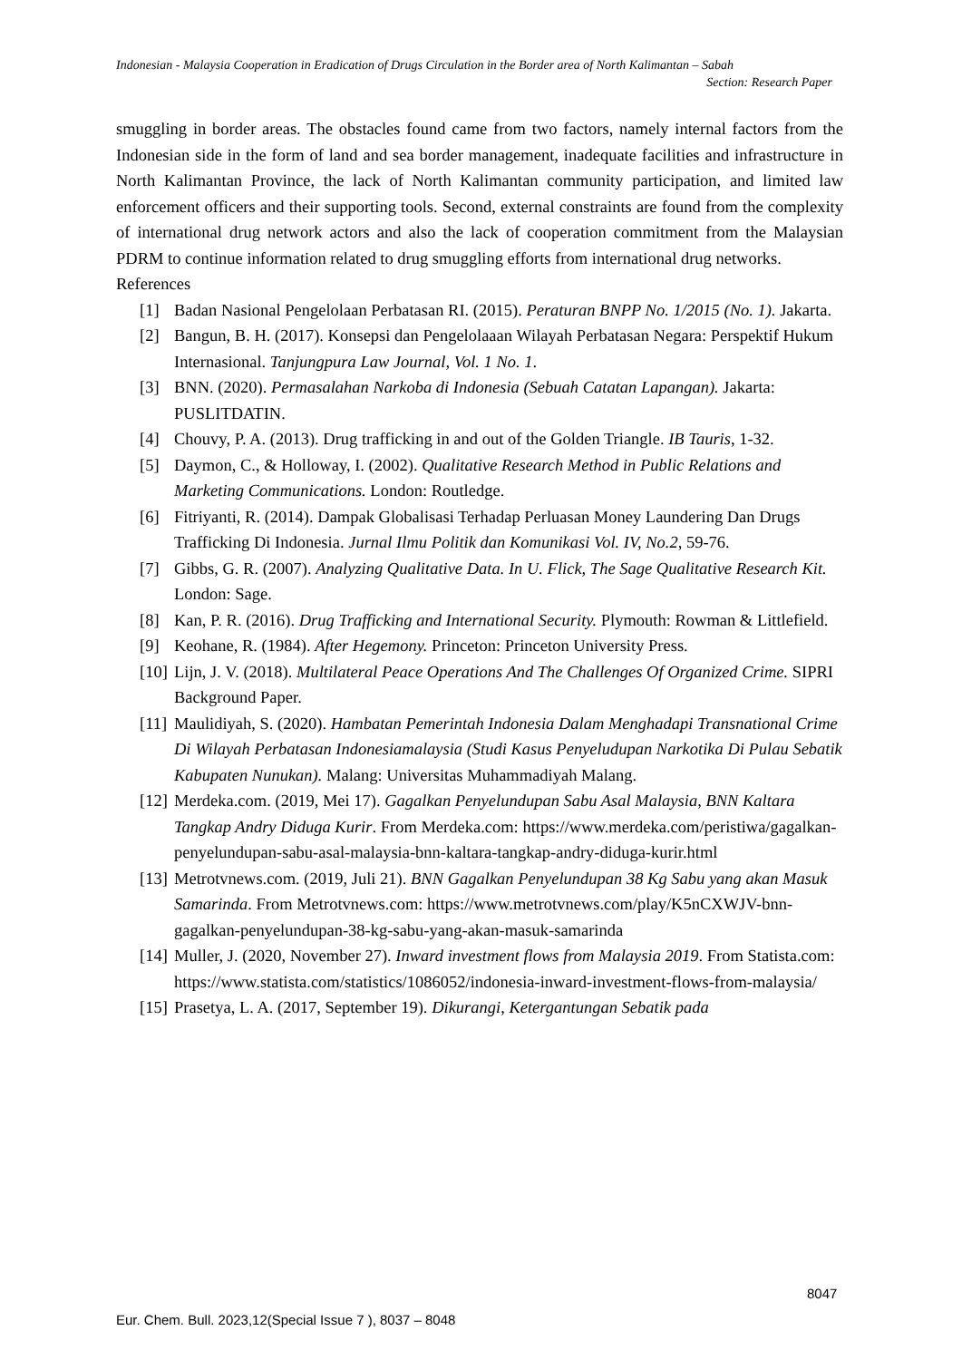Indonesian - Malaysia Cooperation in Eradication of Drugs Circulation in the Border area of North Kalimantan – Sabah
Section: Research Paper
smuggling in border areas. The obstacles found came from two factors, namely internal factors from the Indonesian side in the form of land and sea border management, inadequate facilities and infrastructure in North Kalimantan Province, the lack of North Kalimantan community participation, and limited law enforcement officers and their supporting tools. Second, external constraints are found from the complexity of international drug network actors and also the lack of cooperation commitment from the Malaysian PDRM to continue information related to drug smuggling efforts from international drug networks.
References
[1] Badan Nasional Pengelolaan Perbatasan RI. (2015). Peraturan BNPP No. 1/2015 (No. 1). Jakarta.
[2] Bangun, B. H. (2017). Konsepsi dan Pengelolaaan Wilayah Perbatasan Negara: Perspektif Hukum Internasional. Tanjungpura Law Journal, Vol. 1 No. 1.
[3] BNN. (2020). Permasalahan Narkoba di Indonesia (Sebuah Catatan Lapangan). Jakarta: PUSLITDATIN.
[4] Chouvy, P. A. (2013). Drug trafficking in and out of the Golden Triangle. IB Tauris, 1-32.
[5] Daymon, C., & Holloway, I. (2002). Qualitative Research Method in Public Relations and Marketing Communications. London: Routledge.
[6] Fitriyanti, R. (2014). Dampak Globalisasi Terhadap Perluasan Money Laundering Dan Drugs Trafficking Di Indonesia. Jurnal Ilmu Politik dan Komunikasi Vol. IV, No.2, 59-76.
[7] Gibbs, G. R. (2007). Analyzing Qualitative Data. In U. Flick, The Sage Qualitative Research Kit. London: Sage.
[8] Kan, P. R. (2016). Drug Trafficking and International Security. Plymouth: Rowman & Littlefield.
[9] Keohane, R. (1984). After Hegemony. Princeton: Princeton University Press.
[10] Lijn, J. V. (2018). Multilateral Peace Operations And The Challenges Of Organized Crime. SIPRI Background Paper.
[11] Maulidiyah, S. (2020). Hambatan Pemerintah Indonesia Dalam Menghadapi Transnational Crime Di Wilayah Perbatasan Indonesiamalaysia (Studi Kasus Penyeludupan Narkotika Di Pulau Sebatik Kabupaten Nunukan). Malang: Universitas Muhammadiyah Malang.
[12] Merdeka.com. (2019, Mei 17). Gagalkan Penyelundupan Sabu Asal Malaysia, BNN Kaltara Tangkap Andry Diduga Kurir. From Merdeka.com: https://www.merdeka.com/peristiwa/gagalkan-penyelundupan-sabu-asal-malaysia-bnn-kaltara-tangkap-andry-diduga-kurir.html
[13] Metrotvnews.com. (2019, Juli 21). BNN Gagalkan Penyelundupan 38 Kg Sabu yang akan Masuk Samarinda. From Metrotvnews.com: https://www.metrotvnews.com/play/K5nCXWJV-bnn-gagalkan-penyelundupan-38-kg-sabu-yang-akan-masuk-samarinda
[14] Muller, J. (2020, November 27). Inward investment flows from Malaysia 2019. From Statista.com: https://www.statista.com/statistics/1086052/indonesia-inward-investment-flows-from-malaysia/
[15] Prasetya, L. A. (2017, September 19). Dikurangi, Ketergantungan Sebatik pada
8047
Eur. Chem. Bull. 2023,12(Special Issue 7 ), 8037 – 8048